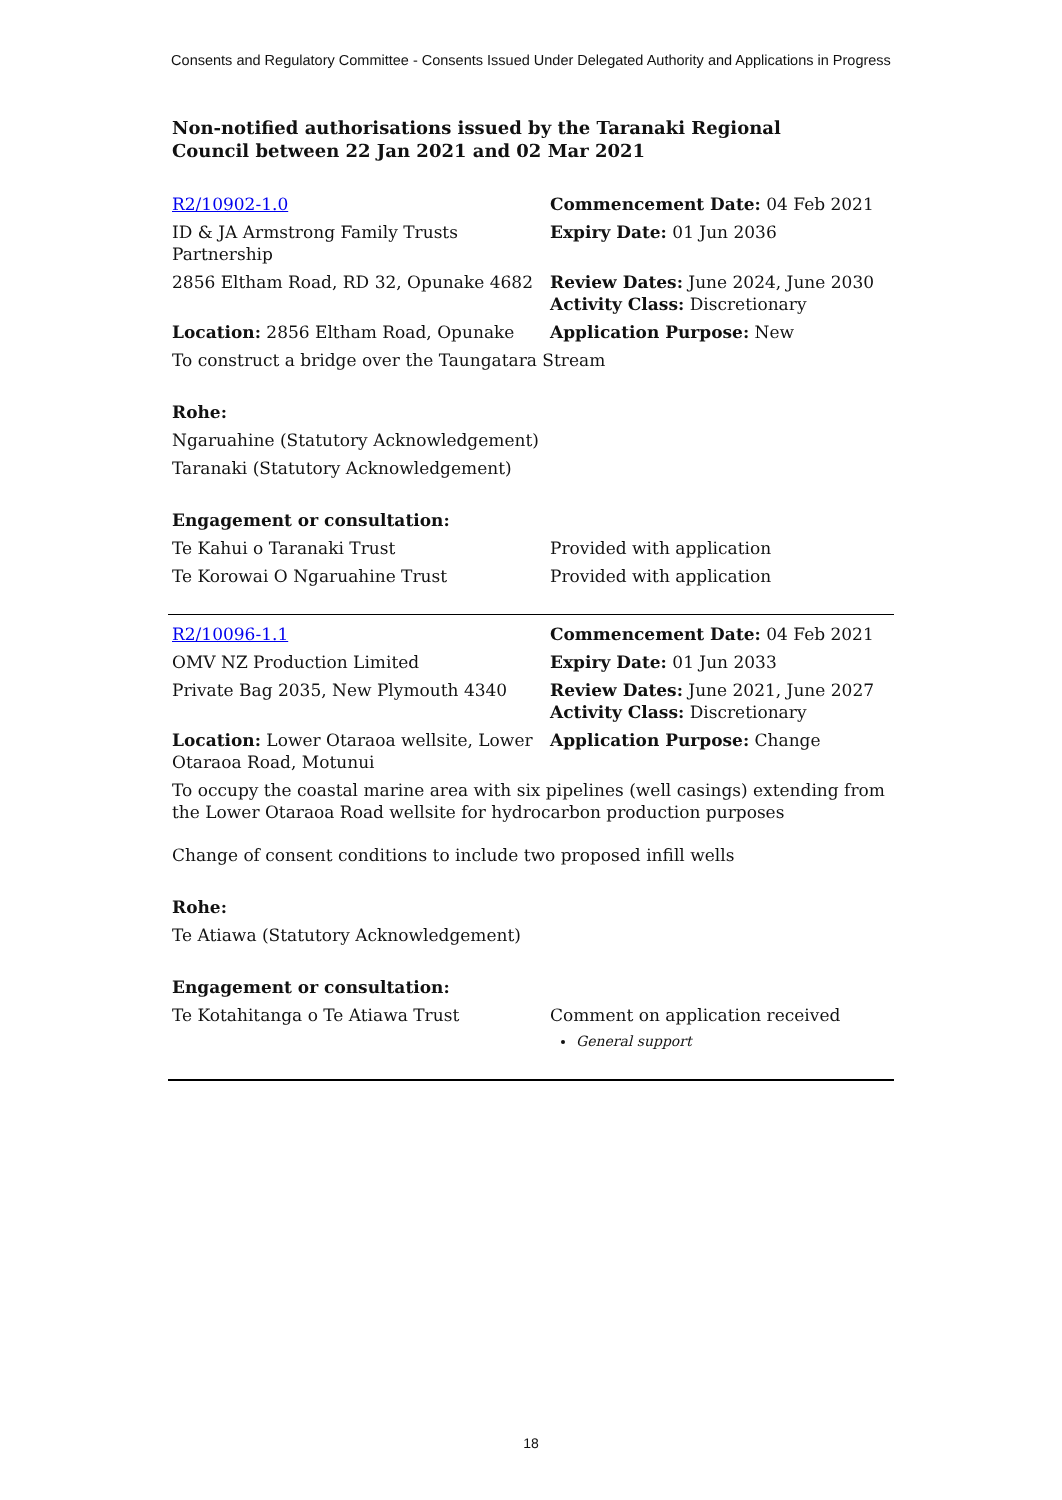Consents and Regulatory Committee - Consents Issued Under Delegated Authority and Applications in Progress
Non-notified authorisations issued by the Taranaki Regional Council between 22 Jan 2021 and 02 Mar 2021
| R2/10902-1.0 | Commencement Date: 04 Feb 2021 |
| ID & JA Armstrong Family Trusts Partnership | Expiry Date: 01 Jun 2036 |
| 2856 Eltham Road, RD 32, Opunake 4682 | Review Dates: June 2024, June 2030 Activity Class: Discretionary |
| Location: 2856 Eltham Road, Opunake | Application Purpose: New |
| To construct a bridge over the Taungatara Stream | |
| Rohe: | |
| Ngaruahine (Statutory Acknowledgement) | |
| Taranaki (Statutory Acknowledgement) | |
| Engagement or consultation: | |
| Te Kahui o Taranaki Trust | Provided with application |
| Te Korowai O Ngaruahine Trust | Provided with application |
| R2/10096-1.1 | Commencement Date: 04 Feb 2021 |
| OMV NZ Production Limited | Expiry Date: 01 Jun 2033 |
| Private Bag 2035, New Plymouth 4340 | Review Dates: June 2021, June 2027 Activity Class: Discretionary |
| Location: Lower Otaraoa wellsite, Lower Otaraoa Road, Motunui | Application Purpose: Change |
| To occupy the coastal marine area with six pipelines (well casings) extending from the Lower Otaraoa Road wellsite for hydrocarbon production purposes | |
| Change of consent conditions to include two proposed infill wells | |
| Rohe: | |
| Te Atiawa (Statutory Acknowledgement) | |
| Engagement or consultation: | |
| Te Kotahitanga o Te Atiawa Trust | Comment on application received General support |
18